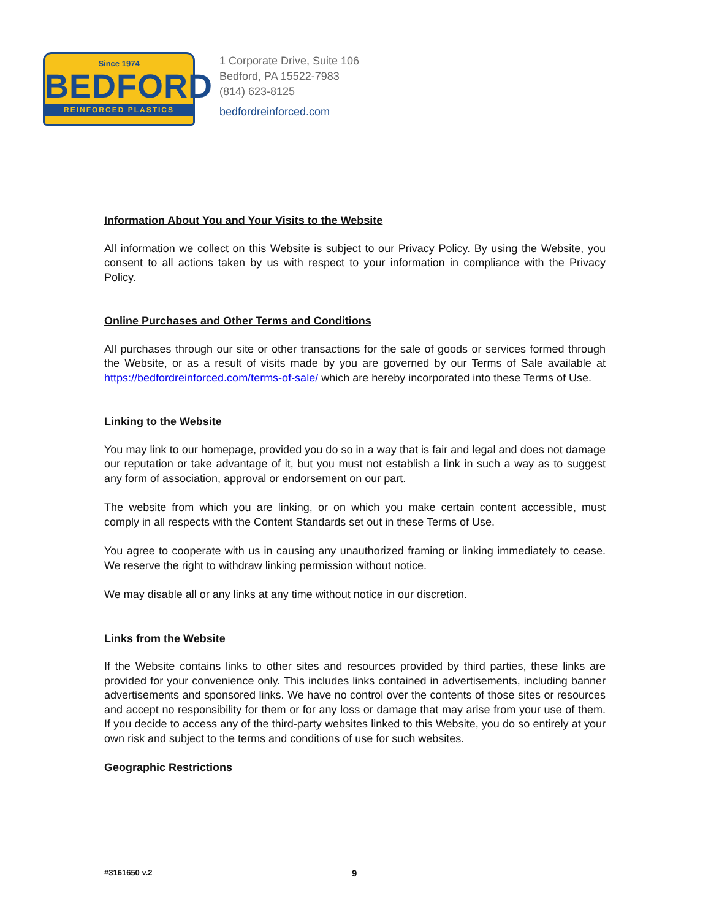Since 1974
BEDFORD
REINFORCED PLASTICS
1 Corporate Drive, Suite 106
Bedford, PA 15522-7983
(814) 623-8125
bedfordreinforced.com
Information About You and Your Visits to the Website
All information we collect on this Website is subject to our Privacy Policy. By using the Website, you consent to all actions taken by us with respect to your information in compliance with the Privacy Policy.
Online Purchases and Other Terms and Conditions
All purchases through our site or other transactions for the sale of goods or services formed through the Website, or as a result of visits made by you are governed by our Terms of Sale available at https://bedfordreinforced.com/terms-of-sale/ which are hereby incorporated into these Terms of Use.
Linking to the Website
You may link to our homepage, provided you do so in a way that is fair and legal and does not damage our reputation or take advantage of it, but you must not establish a link in such a way as to suggest any form of association, approval or endorsement on our part.
The website from which you are linking, or on which you make certain content accessible, must comply in all respects with the Content Standards set out in these Terms of Use.
You agree to cooperate with us in causing any unauthorized framing or linking immediately to cease. We reserve the right to withdraw linking permission without notice.
We may disable all or any links at any time without notice in our discretion.
Links from the Website
If the Website contains links to other sites and resources provided by third parties, these links are provided for your convenience only. This includes links contained in advertisements, including banner advertisements and sponsored links. We have no control over the contents of those sites or resources and accept no responsibility for them or for any loss or damage that may arise from your use of them. If you decide to access any of the third-party websites linked to this Website, you do so entirely at your own risk and subject to the terms and conditions of use for such websites.
Geographic Restrictions
#3161650 v.2 9